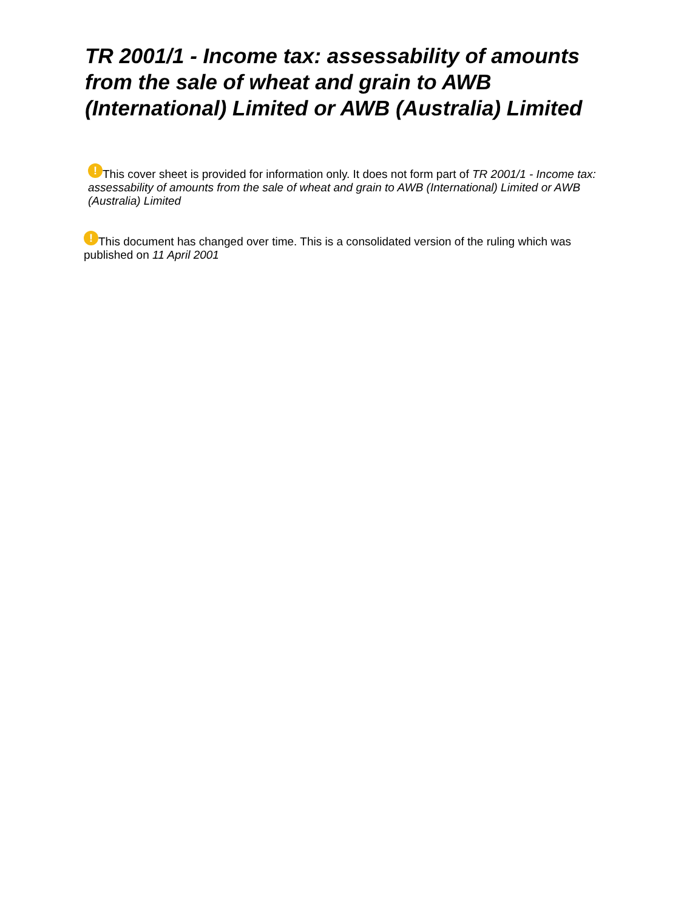TR 2001/1 - Income tax: assessability of amounts from the sale of wheat and grain to AWB (International) Limited or AWB (Australia) Limited
! This cover sheet is provided for information only. It does not form part of TR 2001/1 - Income tax: assessability of amounts from the sale of wheat and grain to AWB (International) Limited or AWB (Australia) Limited
! This document has changed over time. This is a consolidated version of the ruling which was published on 11 April 2001